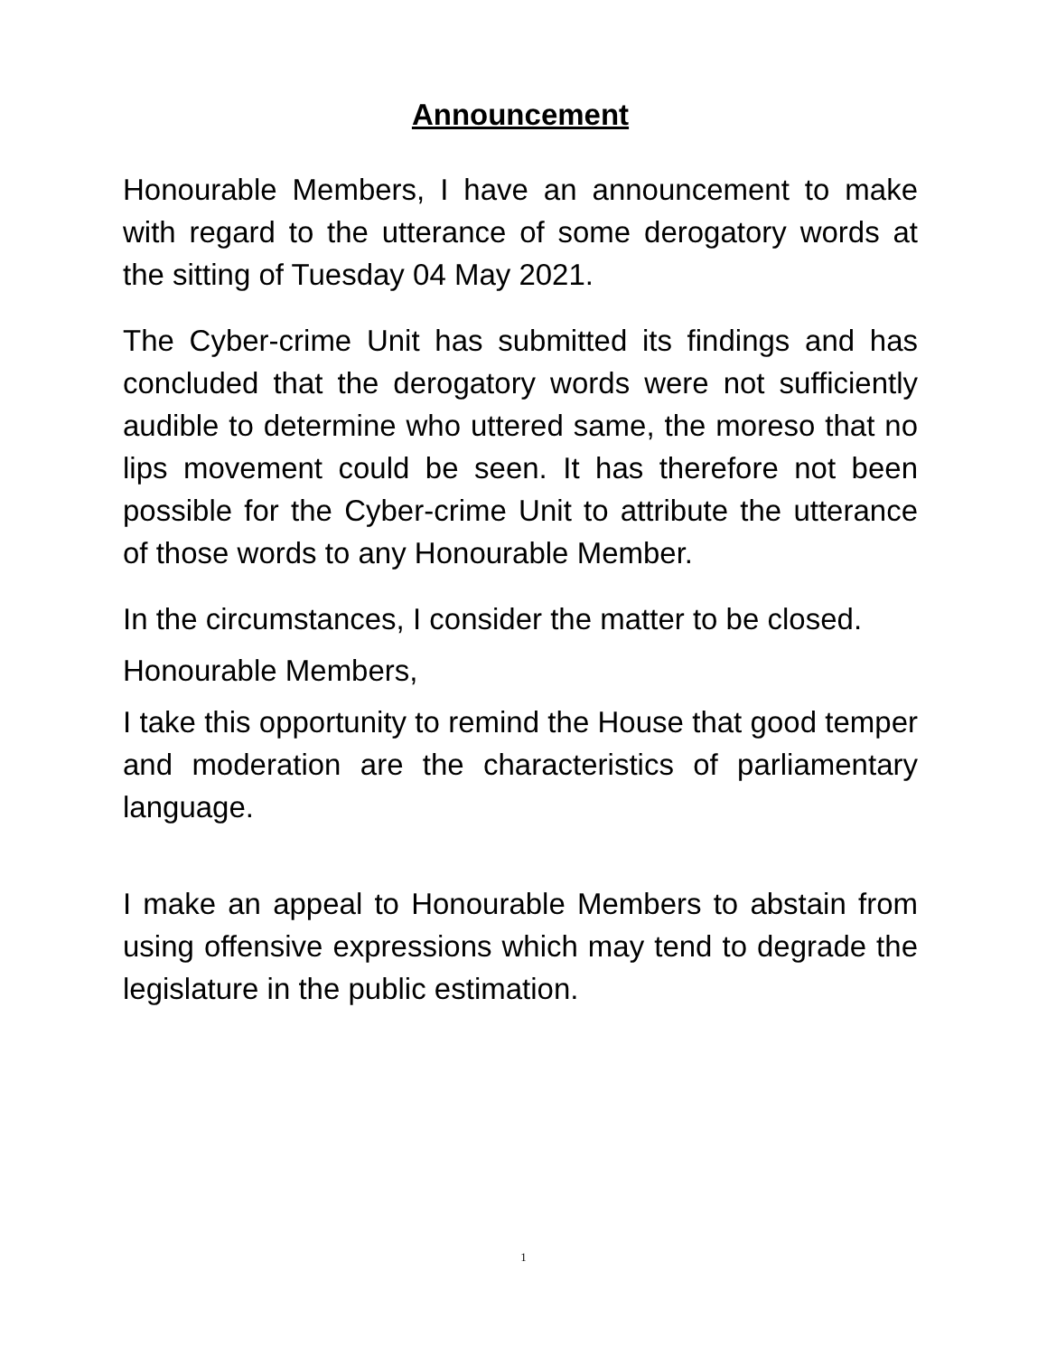Announcement
Honourable Members, I have an announcement to make with regard to the utterance of some derogatory words at the sitting of Tuesday 04 May 2021.
The Cyber-crime Unit has submitted its findings and has concluded that the derogatory words were not sufficiently audible to determine who uttered same, the moreso that no lips movement could be seen. It has therefore not been possible for the Cyber-crime Unit to attribute the utterance of those words to any Honourable Member.
In the circumstances, I consider the matter to be closed.
Honourable Members,
I take this opportunity to remind the House that good temper and moderation are the characteristics of parliamentary language.
I make an appeal to Honourable Members to abstain from using offensive expressions which may tend to degrade the legislature in the public estimation.
1